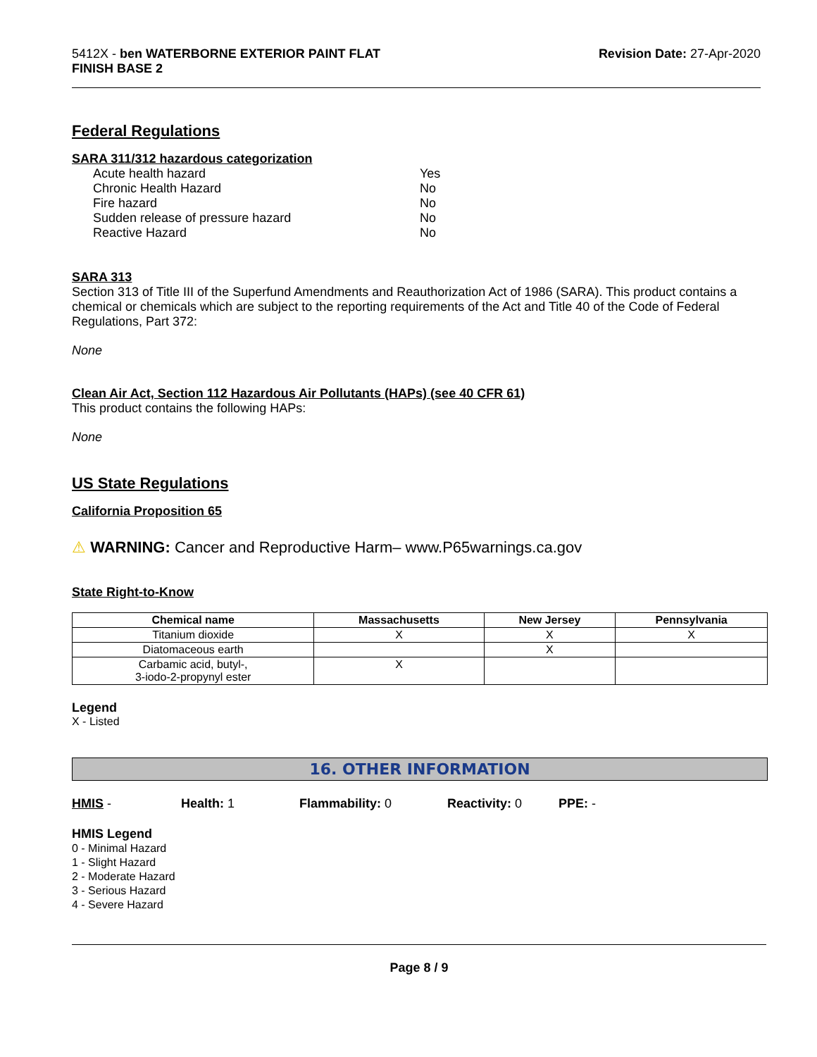5412X - ben WATERBORNE EXTERIOR PAINT FLAT
FINISH BASE 2
Revision Date: 27-Apr-2020
Federal Regulations
SARA 311/312 hazardous categorization
Acute health hazard Yes
Chronic Health Hazard No
Fire hazard No
Sudden release of pressure hazard No
Reactive Hazard No
SARA 313
Section 313 of Title III of the Superfund Amendments and Reauthorization Act of 1986 (SARA). This product contains a chemical or chemicals which are subject to the reporting requirements of the Act and Title 40 of the Code of Federal Regulations, Part 372:
None
Clean Air Act, Section 112 Hazardous Air Pollutants (HAPs) (see 40 CFR 61)
This product contains the following HAPs:
None
US State Regulations
California Proposition 65
⚠ WARNING: Cancer and Reproductive Harm– www.P65warnings.ca.gov
State Right-to-Know
| Chemical name | Massachusetts | New Jersey | Pennsylvania |
| --- | --- | --- | --- |
| Titanium dioxide | X | X | X |
| Diatomaceous earth | | X | |
| Carbamic acid, butyl-, 3-iodo-2-propynyl ester | X | | |
Legend
X - Listed
16. OTHER INFORMATION
HMIS - Health: 1 Flammability: 0 Reactivity: 0 PPE: -
HMIS Legend
0 - Minimal Hazard
1 - Slight Hazard
2 - Moderate Hazard
3 - Serious Hazard
4 - Severe Hazard
Page 8 / 9